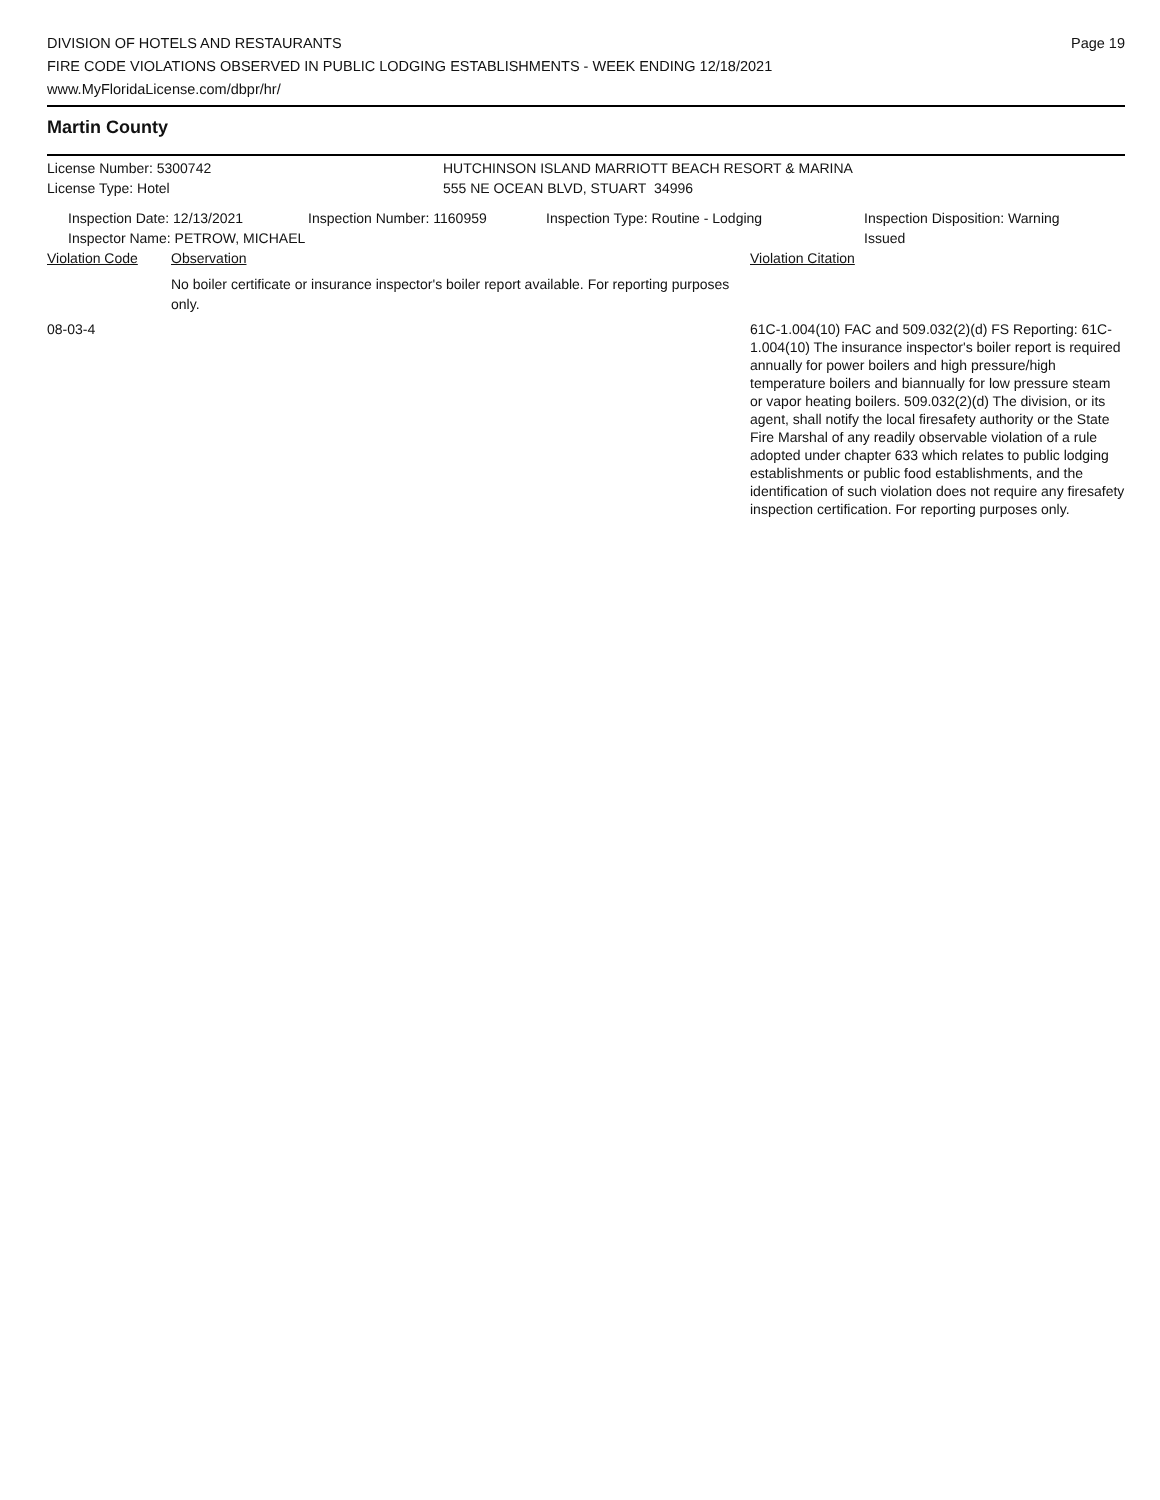DIVISION OF HOTELS AND RESTAURANTS
FIRE CODE VIOLATIONS OBSERVED IN PUBLIC LODGING ESTABLISHMENTS - WEEK ENDING 12/18/2021
www.MyFloridaLicense.com/dbpr/hr/
Page 19
Martin County
License Number: 5300742 HUTCHINSON ISLAND MARRIOTT BEACH RESORT & MARINA
License Type: Hotel 555 NE OCEAN BLVD, STUART 34996
Inspection Date: 12/13/2021
Inspector Name: PETROW, MICHAEL
Inspection Number: 1160959 Inspection Type: Routine - Lodging Inspection Disposition: Warning
Issued
Violation Code Observation Violation Citation
No boiler certificate or insurance inspector's boiler report available. For reporting purposes only.
08-03-4 61C-1.004(10) FAC and 509.032(2)(d) FS Reporting: 61C-1.004(10) The insurance inspector's boiler report is required annually for power boilers and high pressure/high temperature boilers and biannually for low pressure steam or vapor heating boilers. 509.032(2)(d) The division, or its agent, shall notify the local firesafety authority or the State Fire Marshal of any readily observable violation of a rule adopted under chapter 633 which relates to public lodging establishments or public food establishments, and the identification of such violation does not require any firesafety inspection certification. For reporting purposes only.